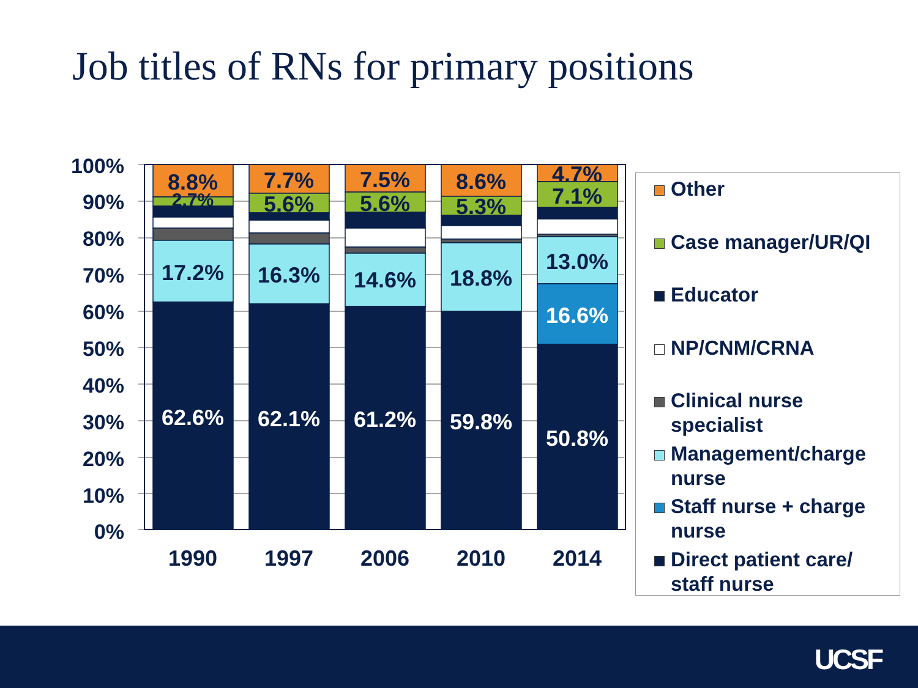Job titles of RNs for primary positions
100%
90%
80%
70%
60%
50%
40%
30%
20%
10%
0%
8.8%
2.7%
17.2%
62.6%
7.7%
5.6%
16.3%
62.1%
7.5%
5.6%
14.6%
61.2%
8.6%
5.3%
18.8%
59.8%
4.7%
7.1%
13.0%
16.6%
50.8%
1990
1997
2006
2010
2014
Other
Case manager/UR/QI
Educator
NP/CNM/CRNA
Clinical nurse specialist
Management/charge nurse
Staff nurse + charge nurse
Direct patient care/ staff nurse
UCSF